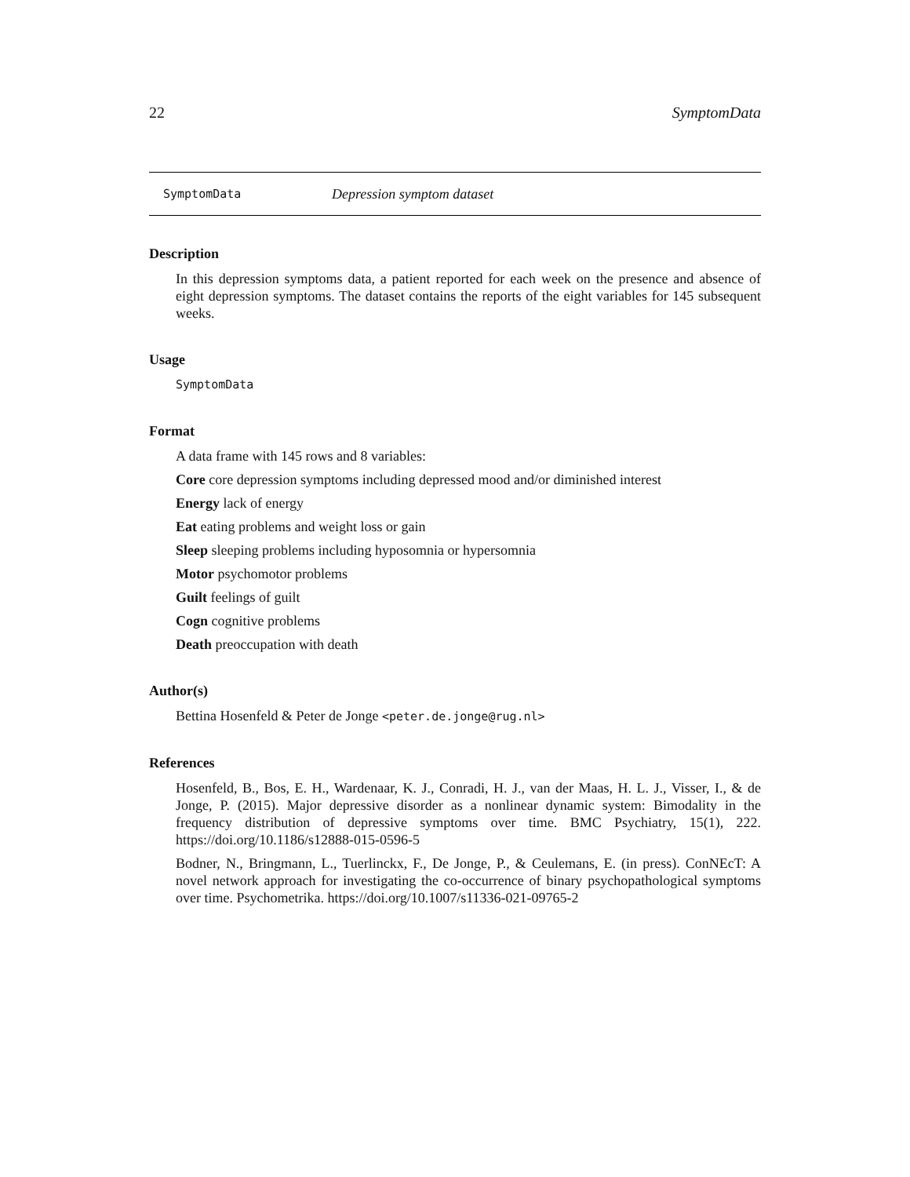22 SymptomData
SymptomData Depression symptom dataset
Description
In this depression symptoms data, a patient reported for each week on the presence and absence of eight depression symptoms. The dataset contains the reports of the eight variables for 145 subsequent weeks.
Usage
SymptomData
Format
A data frame with 145 rows and 8 variables:
Core core depression symptoms including depressed mood and/or diminished interest
Energy lack of energy
Eat eating problems and weight loss or gain
Sleep sleeping problems including hyposomnia or hypersomnia
Motor psychomotor problems
Guilt feelings of guilt
Cogn cognitive problems
Death preoccupation with death
Author(s)
Bettina Hosenfeld & Peter de Jonge <peter.de.jonge@rug.nl>
References
Hosenfeld, B., Bos, E. H., Wardenaar, K. J., Conradi, H. J., van der Maas, H. L. J., Visser, I., & de Jonge, P. (2015). Major depressive disorder as a nonlinear dynamic system: Bimodality in the frequency distribution of depressive symptoms over time. BMC Psychiatry, 15(1), 222. https://doi.org/10.1186/s12888-015-0596-5
Bodner, N., Bringmann, L., Tuerlinckx, F., De Jonge, P., & Ceulemans, E. (in press). ConNEcT: A novel network approach for investigating the co-occurrence of binary psychopathological symptoms over time. Psychometrika. https://doi.org/10.1007/s11336-021-09765-2